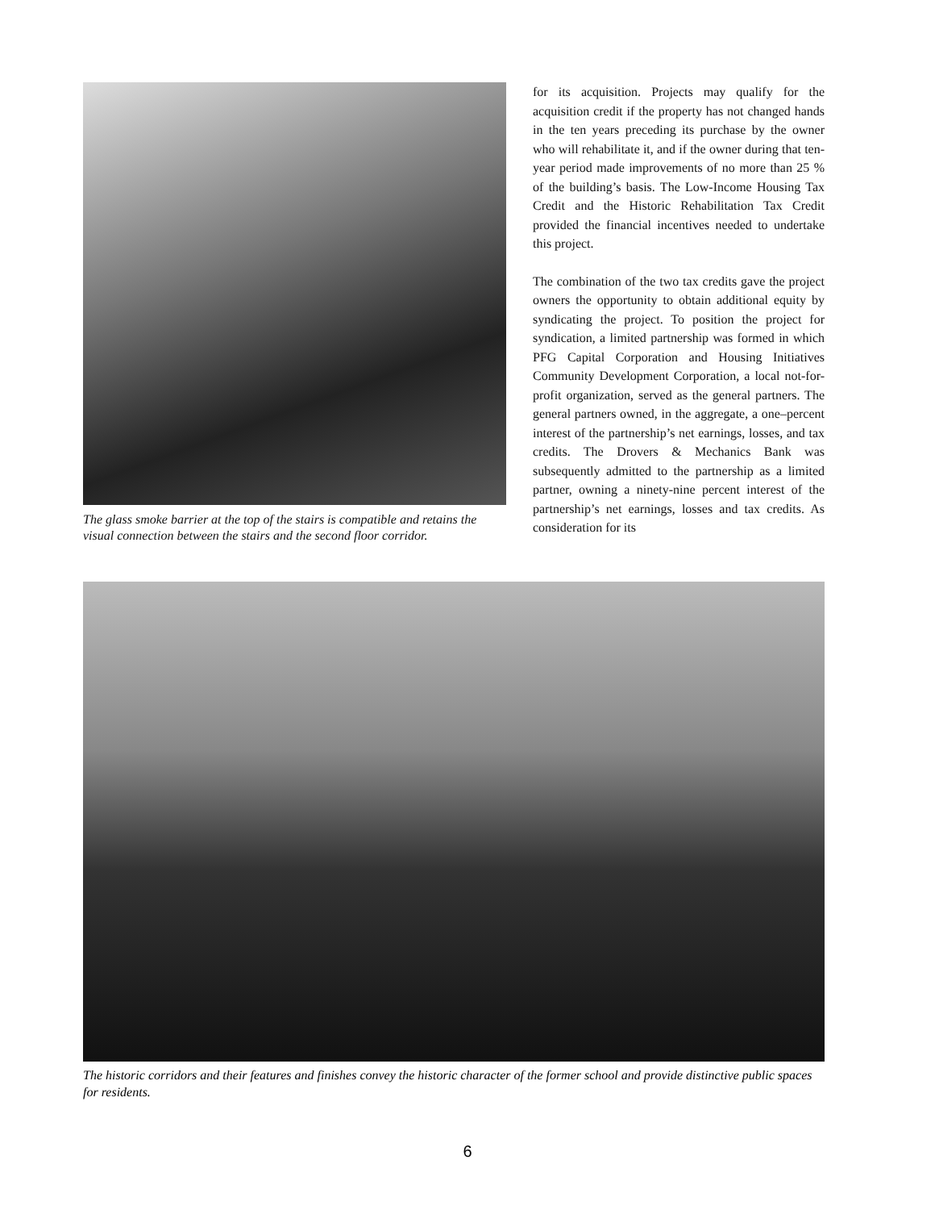The glass smoke barrier at the top of the stairs is compatible and retains the visual connection between the stairs and the second floor corridor.
for its acquisition. Projects may qualify for the acquisition credit if the property has not changed hands in the ten years preceding its purchase by the owner who will rehabilitate it, and if the owner during that ten-year period made improvements of no more than 25 % of the building’s basis. The Low-Income Housing Tax Credit and the Historic Rehabilitation Tax Credit provided the financial incentives needed to undertake this project.
The combination of the two tax credits gave the project owners the opportunity to obtain additional equity by syndicating the project. To position the project for syndication, a limited partnership was formed in which PFG Capital Corporation and Housing Initiatives Community Development Corporation, a local not-for-profit organization, served as the general partners. The general partners owned, in the aggregate, a one–percent interest of the partnership’s net earnings, losses, and tax credits. The Drovers & Mechanics Bank was subsequently admitted to the partnership as a limited partner, owning a ninety-nine percent interest of the partnership’s net earnings, losses and tax credits. As consideration for its
The historic corridors and their features and finishes convey the historic character of the former school and provide distinctive public spaces for residents.
6